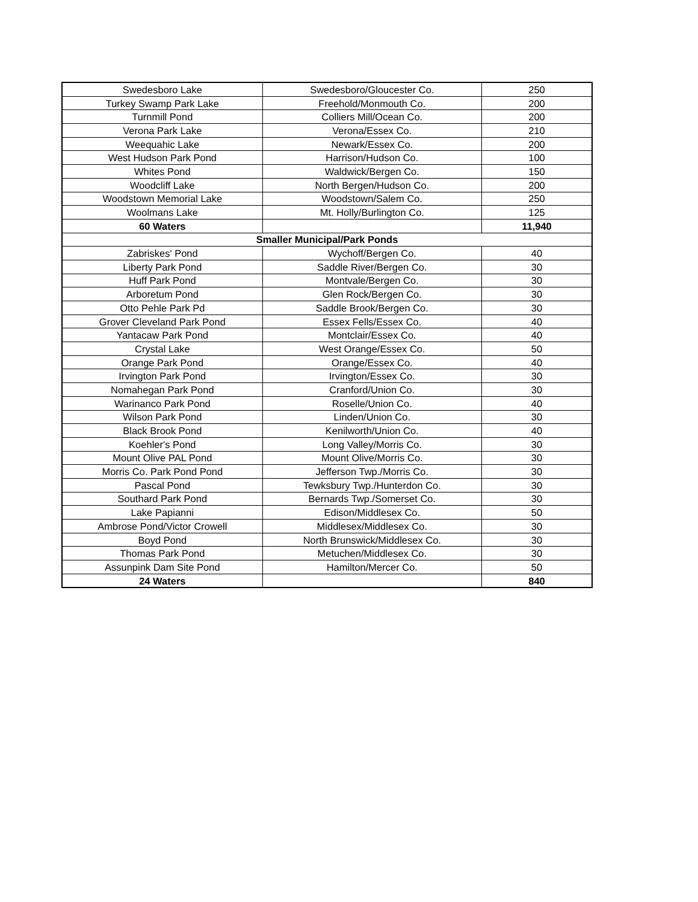| Swedesboro Lake | Swedesboro/Gloucester Co. | 250 |
| Turkey Swamp Park Lake | Freehold/Monmouth Co. | 200 |
| Turnmill Pond | Colliers Mill/Ocean Co. | 200 |
| Verona Park Lake | Verona/Essex Co. | 210 |
| Weequahic Lake | Newark/Essex Co. | 200 |
| West Hudson Park Pond | Harrison/Hudson Co. | 100 |
| Whites Pond | Waldwick/Bergen Co. | 150 |
| Woodcliff Lake | North Bergen/Hudson Co. | 200 |
| Woodstown Memorial Lake | Woodstown/Salem Co. | 250 |
| Woolmans Lake | Mt. Holly/Burlington Co. | 125 |
| 60 Waters | | 11,940 |
| Smaller Municipal/Park Ponds | | |
| Zabriskes' Pond | Wychoff/Bergen Co. | 40 |
| Liberty Park Pond | Saddle River/Bergen Co. | 30 |
| Huff Park Pond | Montvale/Bergen Co. | 30 |
| Arboretum Pond | Glen Rock/Bergen Co. | 30 |
| Otto Pehle Park Pd | Saddle Brook/Bergen Co. | 30 |
| Grover Cleveland Park Pond | Essex Fells/Essex Co. | 40 |
| Yantacaw Park Pond | Montclair/Essex Co. | 40 |
| Crystal Lake | West Orange/Essex Co. | 50 |
| Orange Park Pond | Orange/Essex Co. | 40 |
| Irvington Park Pond | Irvington/Essex Co. | 30 |
| Nomahegan Park Pond | Cranford/Union Co. | 30 |
| Warinanco Park Pond | Roselle/Union Co. | 40 |
| Wilson Park Pond | Linden/Union Co. | 30 |
| Black Brook Pond | Kenilworth/Union Co. | 40 |
| Koehler's Pond | Long Valley/Morris Co. | 30 |
| Mount Olive PAL Pond | Mount Olive/Morris Co. | 30 |
| Morris Co. Park Pond Pond | Jefferson Twp./Morris Co. | 30 |
| Pascal Pond | Tewksbury Twp./Hunterdon Co. | 30 |
| Southard Park Pond | Bernards Twp./Somerset Co. | 30 |
| Lake Papianni | Edison/Middlesex Co. | 50 |
| Ambrose Pond/Victor Crowell | Middlesex/Middlesex Co. | 30 |
| Boyd Pond | North Brunswick/Middlesex Co. | 30 |
| Thomas Park Pond | Metuchen/Middlesex Co. | 30 |
| Assunpink Dam Site Pond | Hamilton/Mercer Co. | 50 |
| 24 Waters | | 840 |